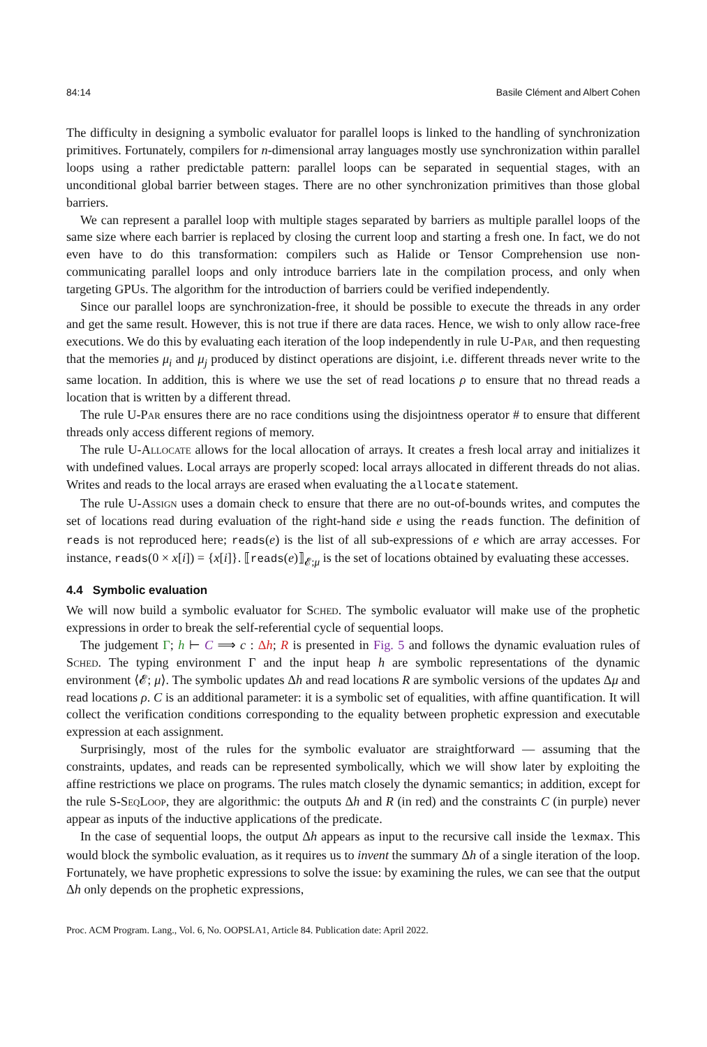84:14 Basile Clément and Albert Cohen
The difficulty in designing a symbolic evaluator for parallel loops is linked to the handling of synchronization primitives. Fortunately, compilers for n-dimensional array languages mostly use synchronization within parallel loops using a rather predictable pattern: parallel loops can be separated in sequential stages, with an unconditional global barrier between stages. There are no other synchronization primitives than those global barriers.
We can represent a parallel loop with multiple stages separated by barriers as multiple parallel loops of the same size where each barrier is replaced by closing the current loop and starting a fresh one. In fact, we do not even have to do this transformation: compilers such as Halide or Tensor Comprehension use non-communicating parallel loops and only introduce barriers late in the compilation process, and only when targeting GPUs. The algorithm for the introduction of barriers could be verified independently.
Since our parallel loops are synchronization-free, it should be possible to execute the threads in any order and get the same result. However, this is not true if there are data races. Hence, we wish to only allow race-free executions. We do this by evaluating each iteration of the loop independently in rule U-Par, and then requesting that the memories μ<sub>i</sub> and μ<sub>j</sub> produced by distinct operations are disjoint, i.e. different threads never write to the same location. In addition, this is where we use the set of read locations ρ to ensure that no thread reads a location that is written by a different thread.
The rule U-Par ensures there are no race conditions using the disjointness operator # to ensure that different threads only access different regions of memory.
The rule U-Allocate allows for the local allocation of arrays. It creates a fresh local array and initializes it with undefined values. Local arrays are properly scoped: local arrays allocated in different threads do not alias. Writes and reads to the local arrays are erased when evaluating the allocate statement.
The rule U-Assign uses a domain check to ensure that there are no out-of-bounds writes, and computes the set of locations read during evaluation of the right-hand side e using the reads function. The definition of reads is not reproduced here; reads(e) is the list of all sub-expressions of e which are array accesses. For instance, reads(0 × x[i]) = {x[i]}. ⟦reads(e)⟧<sub>𝓔;μ</sub> is the set of locations obtained by evaluating these accesses.
4.4 Symbolic evaluation
We will now build a symbolic evaluator for Sched. The symbolic evaluator will make use of the prophetic expressions in order to break the self-referential cycle of sequential loops.
The judgement Γ; h ⊢ C ⟹ c : Δh; R is presented in Fig. 5 and follows the dynamic evaluation rules of Sched. The typing environment Γ and the input heap h are symbolic representations of the dynamic environment ⟨𝓔; μ⟩. The symbolic updates Δh and read locations R are symbolic versions of the updates Δμ and read locations ρ. C is an additional parameter: it is a symbolic set of equalities, with affine quantification. It will collect the verification conditions corresponding to the equality between prophetic expression and executable expression at each assignment.
Surprisingly, most of the rules for the symbolic evaluator are straightforward — assuming that the constraints, updates, and reads can be represented symbolically, which we will show later by exploiting the affine restrictions we place on programs. The rules match closely the dynamic semantics; in addition, except for the rule S-SeqLoop, they are algorithmic: the outputs Δh and R (in red) and the constraints C (in purple) never appear as inputs of the inductive applications of the predicate.
In the case of sequential loops, the output Δh appears as input to the recursive call inside the lexmax. This would block the symbolic evaluation, as it requires us to invent the summary Δh of a single iteration of the loop. Fortunately, we have prophetic expressions to solve the issue: by examining the rules, we can see that the output Δh only depends on the prophetic expressions,
Proc. ACM Program. Lang., Vol. 6, No. OOPSLA1, Article 84. Publication date: April 2022.